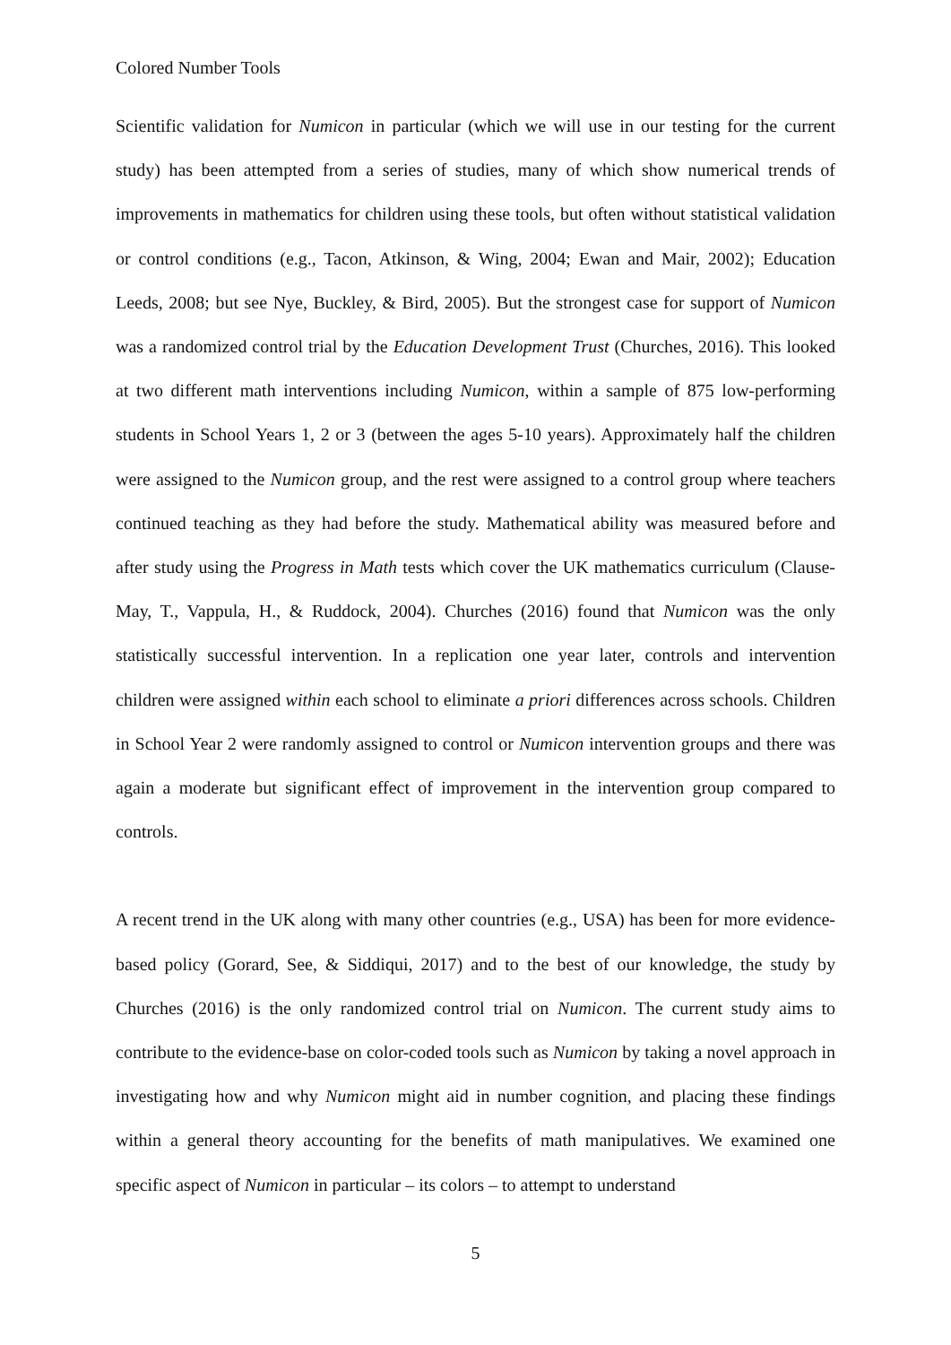Colored Number Tools
Scientific validation for Numicon in particular (which we will use in our testing for the current study) has been attempted from a series of studies, many of which show numerical trends of improvements in mathematics for children using these tools, but often without statistical validation or control conditions (e.g., Tacon, Atkinson, & Wing, 2004; Ewan and Mair, 2002); Education Leeds, 2008; but see Nye, Buckley, & Bird, 2005). But the strongest case for support of Numicon was a randomized control trial by the Education Development Trust (Churches, 2016). This looked at two different math interventions including Numicon, within a sample of 875 low-performing students in School Years 1, 2 or 3 (between the ages 5-10 years). Approximately half the children were assigned to the Numicon group, and the rest were assigned to a control group where teachers continued teaching as they had before the study. Mathematical ability was measured before and after study using the Progress in Math tests which cover the UK mathematics curriculum (Clause-May, T., Vappula, H., & Ruddock, 2004). Churches (2016) found that Numicon was the only statistically successful intervention. In a replication one year later, controls and intervention children were assigned within each school to eliminate a priori differences across schools. Children in School Year 2 were randomly assigned to control or Numicon intervention groups and there was again a moderate but significant effect of improvement in the intervention group compared to controls.
A recent trend in the UK along with many other countries (e.g., USA) has been for more evidence-based policy (Gorard, See, & Siddiqui, 2017) and to the best of our knowledge, the study by Churches (2016) is the only randomized control trial on Numicon. The current study aims to contribute to the evidence-base on color-coded tools such as Numicon by taking a novel approach in investigating how and why Numicon might aid in number cognition, and placing these findings within a general theory accounting for the benefits of math manipulatives. We examined one specific aspect of Numicon in particular – its colors – to attempt to understand
5